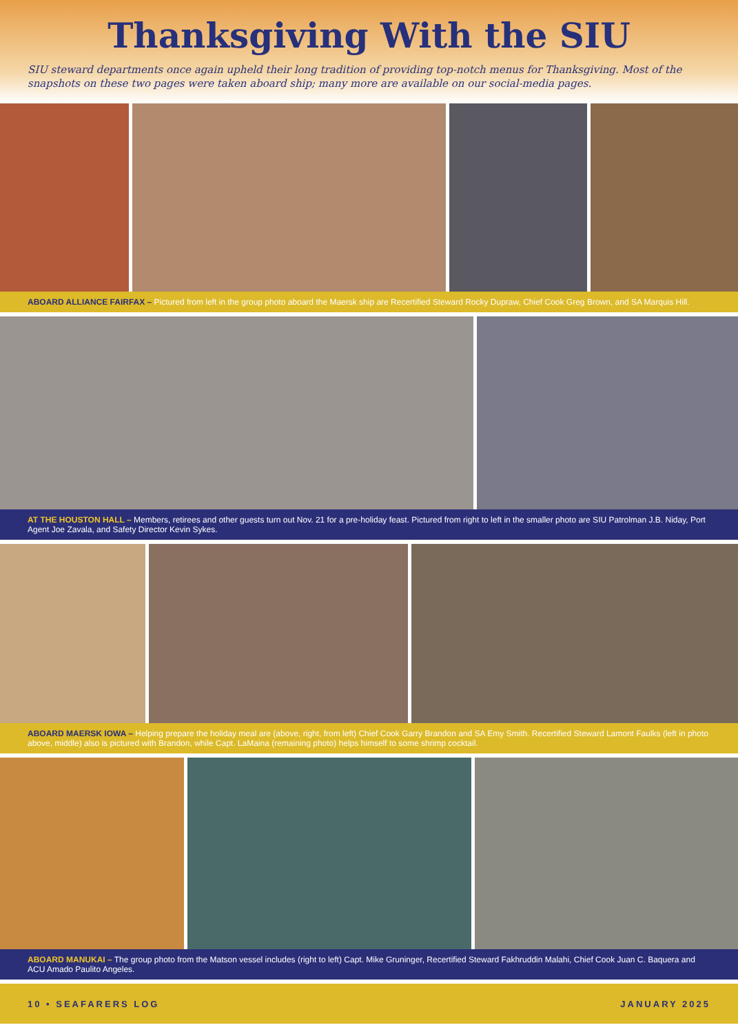Thanksgiving With the SIU
SIU steward departments once again upheld their long tradition of providing top-notch menus for Thanksgiving. Most of the snapshots on these two pages were taken aboard ship; many more are available on our social-media pages.
ABOARD ALLIANCE FAIRFAX – Pictured from left in the group photo aboard the Maersk ship are Recertified Steward Rocky Dupraw, Chief Cook Greg Brown, and SA Marquis Hill.
AT THE HOUSTON HALL – Members, retirees and other guests turn out Nov. 21 for a pre-holiday feast. Pictured from right to left in the smaller photo are SIU Patrolman J.B. Niday, Port Agent Joe Zavala, and Safety Director Kevin Sykes.
ABOARD MAERSK IOWA – Helping prepare the holiday meal are (above, right, from left) Chief Cook Garry Brandon and SA Emy Smith. Recertified Steward Lamont Faulks (left in photo above, middle) also is pictured with Brandon, while Capt. LaMaina (remaining photo) helps himself to some shrimp cocktail.
ABOARD MANUKAI – The group photo from the Matson vessel includes (right to left) Capt. Mike Gruninger, Recertified Steward Fakhruddin Malahi, Chief Cook Juan C. Baquera and ACU Amado Paulito Angeles.
10 • SEAFARERS LOG JANUARY 2025